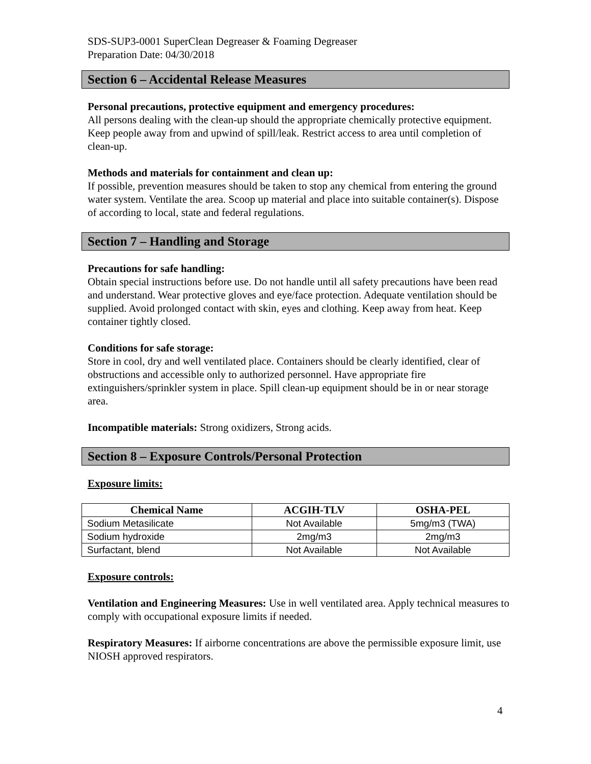SDS-SUP3-0001 SuperClean Degreaser & Foaming Degreaser
Preparation Date: 04/30/2018
Section 6 – Accidental Release Measures
Personal precautions, protective equipment and emergency procedures:
All persons dealing with the clean-up should the appropriate chemically protective equipment. Keep people away from and upwind of spill/leak. Restrict access to area until completion of clean-up.
Methods and materials for containment and clean up:
If possible, prevention measures should be taken to stop any chemical from entering the ground water system. Ventilate the area. Scoop up material and place into suitable container(s). Dispose of according to local, state and federal regulations.
Section 7 – Handling and Storage
Precautions for safe handling:
Obtain special instructions before use. Do not handle until all safety precautions have been read and understand. Wear protective gloves and eye/face protection. Adequate ventilation should be supplied. Avoid prolonged contact with skin, eyes and clothing. Keep away from heat. Keep container tightly closed.
Conditions for safe storage:
Store in cool, dry and well ventilated place. Containers should be clearly identified, clear of obstructions and accessible only to authorized personnel. Have appropriate fire extinguishers/sprinkler system in place. Spill clean-up equipment should be in or near storage area.
Incompatible materials: Strong oxidizers, Strong acids.
Section 8 – Exposure Controls/Personal Protection
Exposure limits:
| Chemical Name | ACGIH-TLV | OSHA-PEL |
| --- | --- | --- |
| Sodium Metasilicate | Not Available | 5mg/m3 (TWA) |
| Sodium hydroxide | 2mg/m3 | 2mg/m3 |
| Surfactant, blend | Not Available | Not Available |
Exposure controls:
Ventilation and Engineering Measures: Use in well ventilated area. Apply technical measures to comply with occupational exposure limits if needed.
Respiratory Measures: If airborne concentrations are above the permissible exposure limit, use NIOSH approved respirators.
4